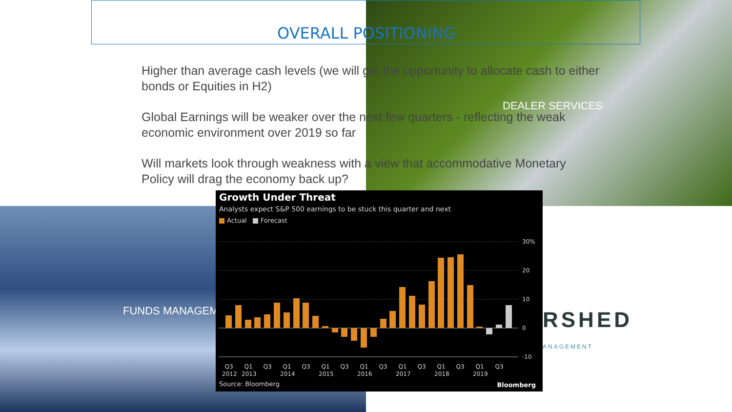OVERALL POSITIONING
Higher than average cash levels (we will get the opportunity to allocate cash to either bonds or Equities in H2)
Global Earnings will be weaker over the next few quarters - reflecting the weak economic environment over 2019 so far
Will markets look through weakness with a view that accommodative Monetary Policy will drag the economy back up?
DEALER SERVICES
FUNDS MANAGEM RSHED
ANAGEMENT
Growth Under Threat
Analysts expect S&P 500 earnings to be stuck this quarter and next
Actual Forecast
30%
20
10
0
-10
Q3
Q1
Q3
Q1
Q3
Q1
Q3
Q1
Q3
Q1
Q3
Q1
Q3
Q1
Q3
2012 2013 2014 2015 2016 2017 2018 2019
Source: Bloomberg Bloomberg